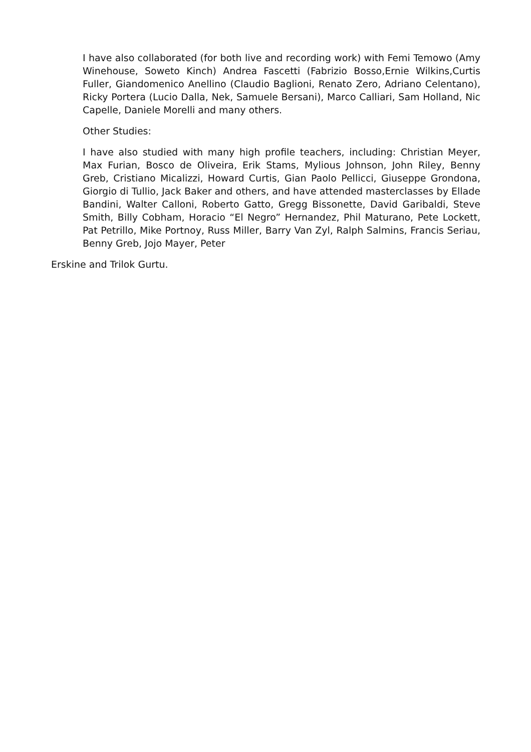I have also collaborated (for both live and recording work) with Femi Temowo (Amy Winehouse, Soweto Kinch) Andrea Fascetti (Fabrizio Bosso,Ernie Wilkins,Curtis Fuller, Giandomenico Anellino (Claudio Baglioni, Renato Zero, Adriano Celentano), Ricky Portera (Lucio Dalla, Nek, Samuele Bersani), Marco Calliari, Sam Holland, Nic Capelle, Daniele Morelli and many others.
Other Studies:
I have also studied with many high profile teachers, including: Christian Meyer, Max Furian, Bosco de Oliveira, Erik Stams, Mylious Johnson, John Riley, Benny Greb, Cristiano Micalizzi, Howard Curtis, Gian Paolo Pellicci, Giuseppe Grondona, Giorgio di Tullio, Jack Baker and others, and have attended masterclasses by Ellade Bandini, Walter Calloni, Roberto Gatto, Gregg Bissonette, David Garibaldi, Steve Smith, Billy Cobham, Horacio “El Negro” Hernandez, Phil Maturano, Pete Lockett, Pat Petrillo, Mike Portnoy, Russ Miller, Barry Van Zyl, Ralph Salmins, Francis Seriau, Benny Greb, Jojo Mayer, Peter
Erskine and Trilok Gurtu.